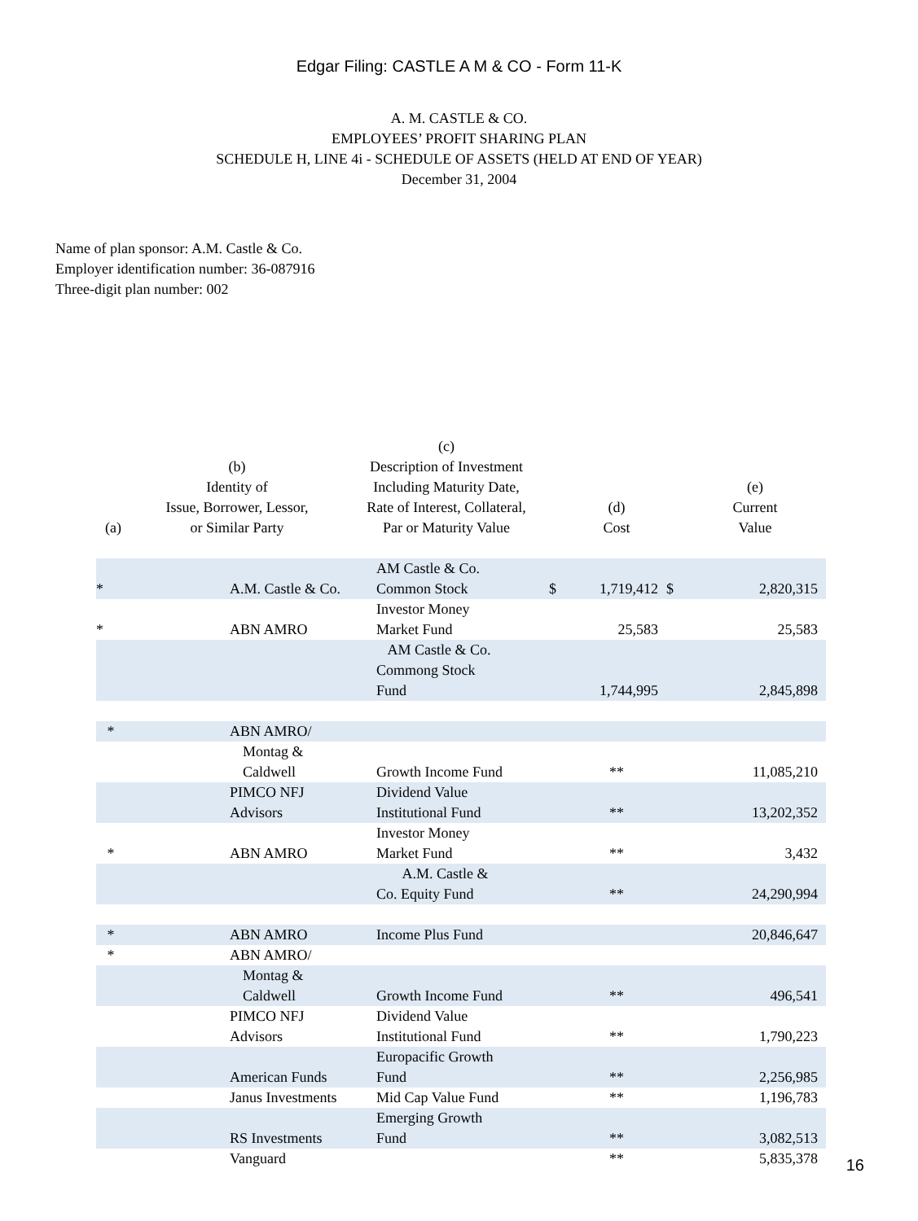Edgar Filing: CASTLE A M & CO - Form 11-K
A. M. CASTLE & CO.
EMPLOYEES’ PROFIT SHARING PLAN
SCHEDULE H, LINE 4i - SCHEDULE OF ASSETS (HELD AT END OF YEAR)
December 31, 2004
Name of plan sponsor: A.M. Castle & Co.
Employer identification number: 36-087916
Three-digit plan number: 002
| (a) | (b) Identity of Issue, Borrower, Lessor, or Similar Party | (c) Description of Investment Including Maturity Date, Rate of Interest, Collateral, Par or Maturity Value | | (d) Cost | | (e) Current Value |
| --- | --- | --- | --- | --- | --- | --- |
| * | A.M. Castle & Co. | AM Castle & Co. Common Stock | $ | 1,719,412 | $ | 2,820,315 |
| * | ABN AMRO | Investor Money Market Fund | | 25,583 | | 25,583 |
| | | AM Castle & Co. Commong Stock Fund | | 1,744,995 | | 2,845,898 |
| * | ABN AMRO/ | | | | | |
| | Montag & Caldwell | Growth Income Fund | | ** | | 11,085,210 |
| | PIMCO NFJ Advisors | Dividend Value Institutional Fund | | ** | | 13,202,352 |
| * | ABN AMRO | Investor Money Market Fund | | ** | | 3,432 |
| | | A.M. Castle & Co. Equity Fund | | ** | | 24,290,994 |
| * | ABN AMRO | Income Plus Fund | | | | 20,846,647 |
| * | ABN AMRO/ | | | | | |
| | Montag & Caldwell | Growth Income Fund | | ** | | 496,541 |
| | PIMCO NFJ Advisors | Dividend Value Institutional Fund | | ** | | 1,790,223 |
| | American Funds | Europacific Growth Fund | | ** | | 2,256,985 |
| | Janus Investments | Mid Cap Value Fund | | ** | | 1,196,783 |
| | RS Investments | Emerging Growth Fund | | ** | | 3,082,513 |
| | Vanguard | | | ** | | 5,835,378 |
16